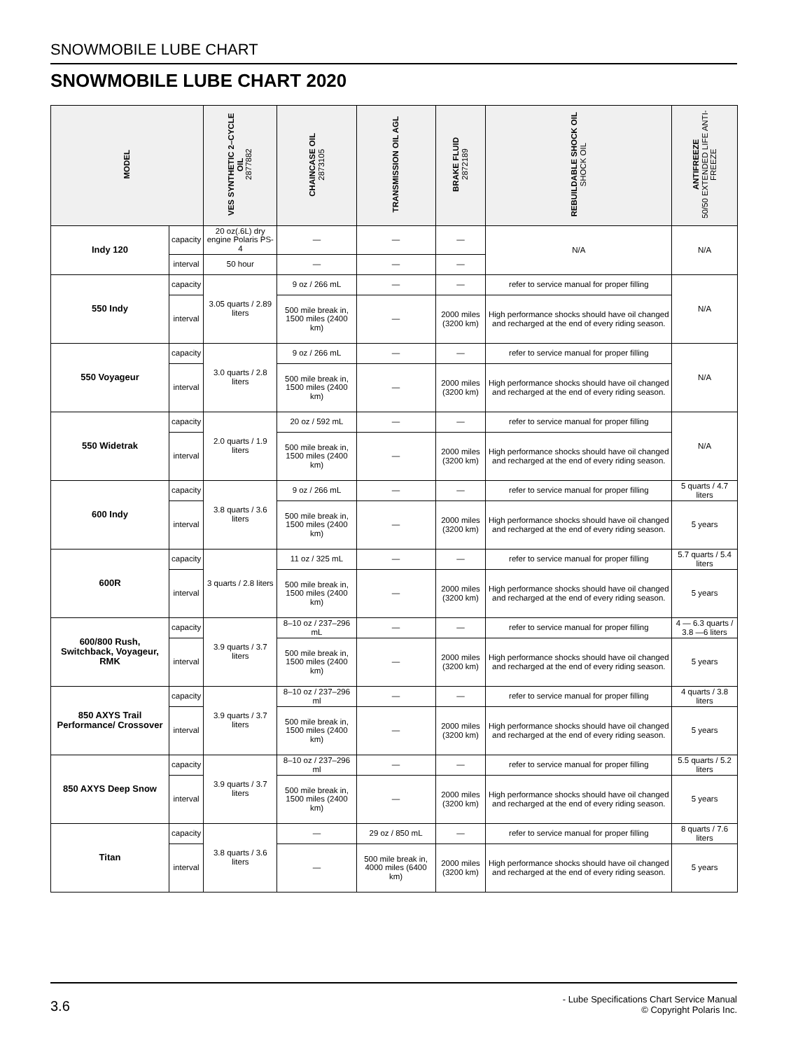SNOWMOBILE LUBE CHART
SNOWMOBILE LUBE CHART 2020
| MODEL | | VES SYNTHETIC 2–CYCLE OIL 2877882 | CHAINCASE OIL 2873105 | TRANSMISSION OIL AGL | BRAKE FLUID 2872189 | REBUILDABLE SHOCK OIL SHOCK OIL | ANTIFREEZE 50/50 EXTENDED LIFE ANTI-FREEZE |
| --- | --- | --- | --- | --- | --- | --- | --- |
| Indy 120 | capacity | 20 oz(.6L) dry engine Polaris PS-4 | — | — | — | N/A | N/A |
| | interval | 50 hour | — | — | — | | |
| 550 Indy | capacity | 3.05 quarts / 2.89 liters | 9 oz / 266 mL | — | — | refer to service manual for proper filling | N/A |
| | interval | | 500 mile break in, 1500 miles (2400 km) | — | 2000 miles (3200 km) | High performance shocks should have oil changed and recharged at the end of every riding season. | |
| 550 Voyageur | capacity | 3.0 quarts / 2.8 liters | 9 oz / 266 mL | — | — | refer to service manual for proper filling | N/A |
| | interval | | 500 mile break in, 1500 miles (2400 km) | — | 2000 miles (3200 km) | High performance shocks should have oil changed and recharged at the end of every riding season. | |
| 550 Widetrak | capacity | 2.0 quarts / 1.9 liters | 20 oz / 592 mL | — | — | refer to service manual for proper filling | N/A |
| | interval | | 500 mile break in, 1500 miles (2400 km) | — | 2000 miles (3200 km) | High performance shocks should have oil changed and recharged at the end of every riding season. | |
| 600 Indy | capacity | 3.8 quarts / 3.6 liters | 9 oz / 266 mL | — | — | refer to service manual for proper filling | 5 quarts / 4.7 liters |
| | interval | | 500 mile break in, 1500 miles (2400 km) | — | 2000 miles (3200 km) | High performance shocks should have oil changed and recharged at the end of every riding season. | 5 years |
| 600R | capacity | 3 quarts / 2.8 liters | 11 oz / 325 mL | — | — | refer to service manual for proper filling | 5.7 quarts / 5.4 liters |
| | interval | | 500 mile break in, 1500 miles (2400 km) | — | 2000 miles (3200 km) | High performance shocks should have oil changed and recharged at the end of every riding season. | 5 years |
| 600/800 Rush, Switchback, Voyageur, RMK | capacity | 3.9 quarts / 3.7 liters | 8–10 oz / 237–296 mL | — | — | refer to service manual for proper filling | 4 — 6.3 quarts / 3.8 —6 liters |
| | interval | | 500 mile break in, 1500 miles (2400 km) | — | 2000 miles (3200 km) | High performance shocks should have oil changed and recharged at the end of every riding season. | 5 years |
| 850 AXYS Trail Performance/ Crossover | capacity | 3.9 quarts / 3.7 liters | 8–10 oz / 237–296 ml | — | — | refer to service manual for proper filling | 4 quarts / 3.8 liters |
| | interval | | 500 mile break in, 1500 miles (2400 km) | — | 2000 miles (3200 km) | High performance shocks should have oil changed and recharged at the end of every riding season. | 5 years |
| 850 AXYS Deep Snow | capacity | 3.9 quarts / 3.7 liters | 8–10 oz / 237–296 ml | — | — | refer to service manual for proper filling | 5.5 quarts / 5.2 liters |
| | interval | | 500 mile break in, 1500 miles (2400 km) | — | 2000 miles (3200 km) | High performance shocks should have oil changed and recharged at the end of every riding season. | 5 years |
| Titan | capacity | 3.8 quarts / 3.6 liters | — | 29 oz / 850 mL | — | refer to service manual for proper filling | 8 quarts / 7.6 liters |
| | interval | | — | 500 mile break in, 4000 miles (6400 km) | 2000 miles (3200 km) | High performance shocks should have oil changed and recharged at the end of every riding season. | 5 years |
3.6
- Lube Specifications Chart Service Manual
© Copyright Polaris Inc.